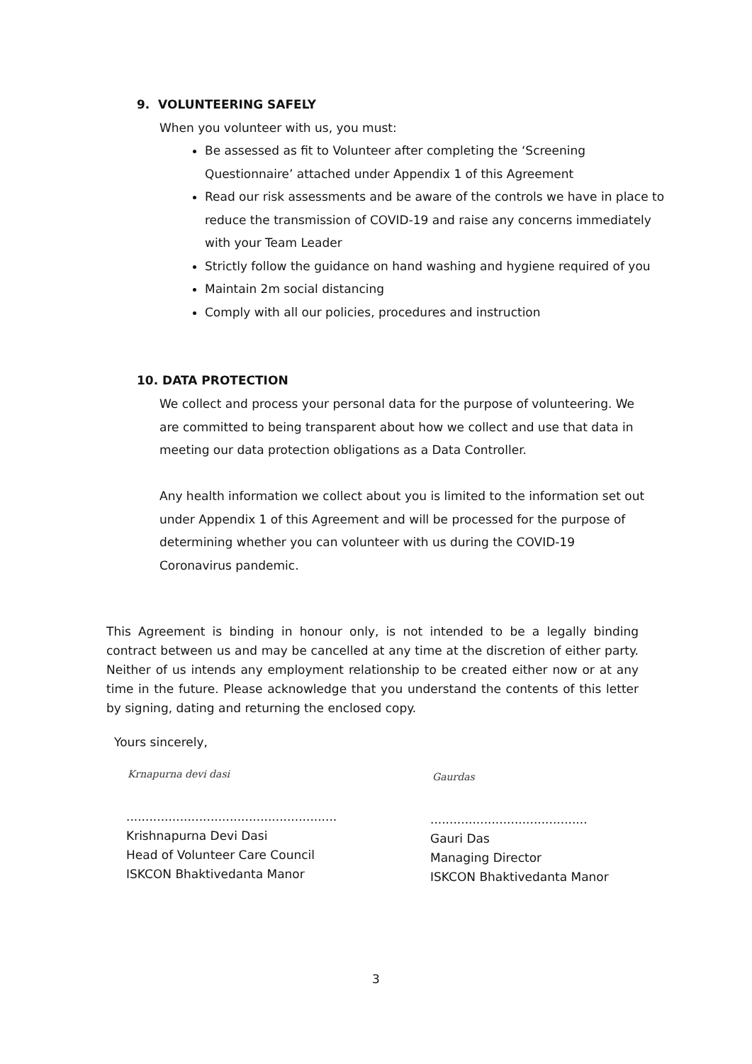9. VOLUNTEERING SAFELY
When you volunteer with us, you must:
Be assessed as fit to Volunteer after completing the ‘Screening Questionnaire’ attached under Appendix 1 of this Agreement
Read our risk assessments and be aware of the controls we have in place to reduce the transmission of COVID-19 and raise any concerns immediately with your Team Leader
Strictly follow the guidance on hand washing and hygiene required of you
Maintain 2m social distancing
Comply with all our policies, procedures and instruction
10. DATA PROTECTION
We collect and process your personal data for the purpose of volunteering. We are committed to being transparent about how we collect and use that data in meeting our data protection obligations as a Data Controller.
Any health information we collect about you is limited to the information set out under Appendix 1 of this Agreement and will be processed for the purpose of determining whether you can volunteer with us during the COVID-19 Coronavirus pandemic.
This Agreement is binding in honour only, is not intended to be a legally binding contract between us and may be cancelled at any time at the discretion of either party. Neither of us intends any employment relationship to be created either now or at any time in the future. Please acknowledge that you understand the contents of this letter by signing, dating and returning the enclosed copy.
Yours sincerely,
Krnapurna devi dasi
.......................................................
Krishnapurna Devi Dasi
Head of Volunteer Care Council
ISKCON Bhaktivedanta Manor
Gaurdas
.........................................
Gauri Das
Managing Director
ISKCON Bhaktivedanta Manor
3